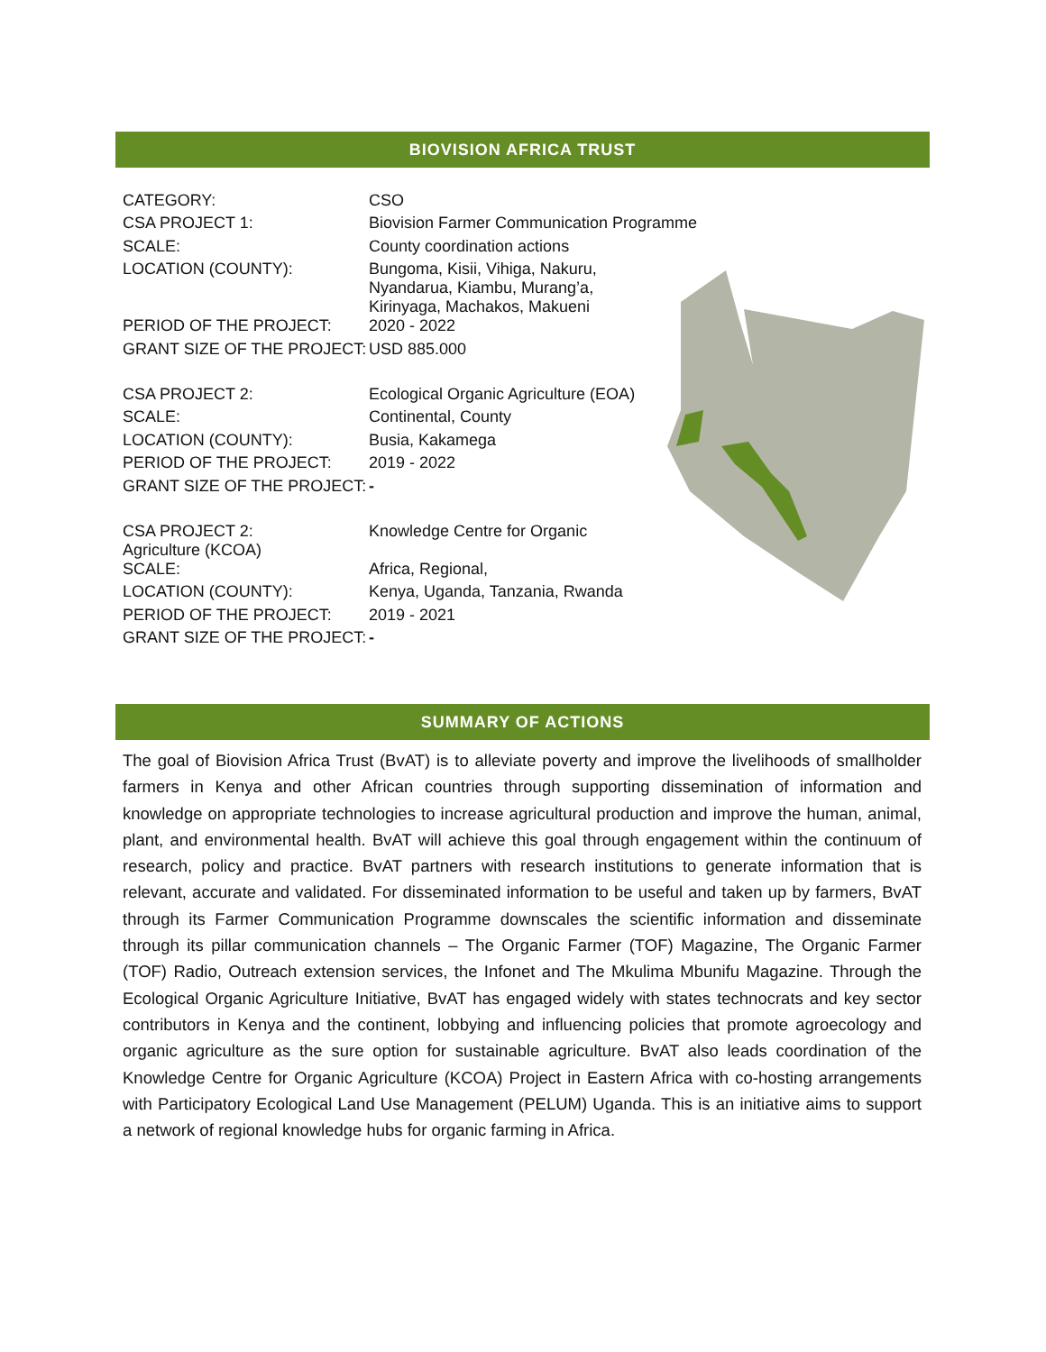BIOVISION AFRICA TRUST
| CATEGORY: | CSO |
| CSA PROJECT 1: | Biovision Farmer Communication Programme |
| SCALE: | County coordination actions |
| LOCATION (COUNTY): | Bungoma, Kisii, Vihiga, Nakuru, Nyandarua, Kiambu, Murang’a, Kirinyaga, Machakos, Makueni |
| PERIOD OF THE PROJECT: | 2020 - 2022 |
| GRANT SIZE OF THE PROJECT: | USD 885.000 |
| CSA PROJECT 2: | Ecological Organic Agriculture (EOA) |
| SCALE: | Continental, County |
| LOCATION (COUNTY): | Busia, Kakamega |
| PERIOD OF THE PROJECT: | 2019 - 2022 |
| GRANT SIZE OF THE PROJECT: | - |
| CSA PROJECT 2: Agriculture (KCOA) | Knowledge Centre for Organic |
| SCALE: | Africa, Regional, |
| LOCATION (COUNTY): | Kenya, Uganda, Tanzania, Rwanda |
| PERIOD OF THE PROJECT: | 2019 - 2021 |
| GRANT SIZE OF THE PROJECT: | - |
SUMMARY OF ACTIONS
The goal of Biovision Africa Trust (BvAT) is to alleviate poverty and improve the livelihoods of smallholder farmers in Kenya and other African countries through supporting dissemination of information and knowledge on appropriate technologies to increase agricultural production and improve the human, animal, plant, and environmental health. BvAT will achieve this goal through engagement within the continuum of research, policy and practice. BvAT partners with research institutions to generate information that is relevant, accurate and validated. For disseminated information to be useful and taken up by farmers, BvAT through its Farmer Communication Programme downscales the scientific information and disseminate through its pillar communication channels – The Organic Farmer (TOF) Magazine, The Organic Farmer (TOF) Radio, Outreach extension services, the Infonet and The Mkulima Mbunifu Magazine. Through the Ecological Organic Agriculture Initiative, BvAT has engaged widely with states technocrats and key sector contributors in Kenya and the continent, lobbying and influencing policies that promote agroecology and organic agriculture as the sure option for sustainable agriculture. BvAT also leads coordination of the Knowledge Centre for Organic Agriculture (KCOA) Project in Eastern Africa with co-hosting arrangements with Participatory Ecological Land Use Management (PELUM) Uganda. This is an initiative aims to support a network of regional knowledge hubs for organic farming in Africa.